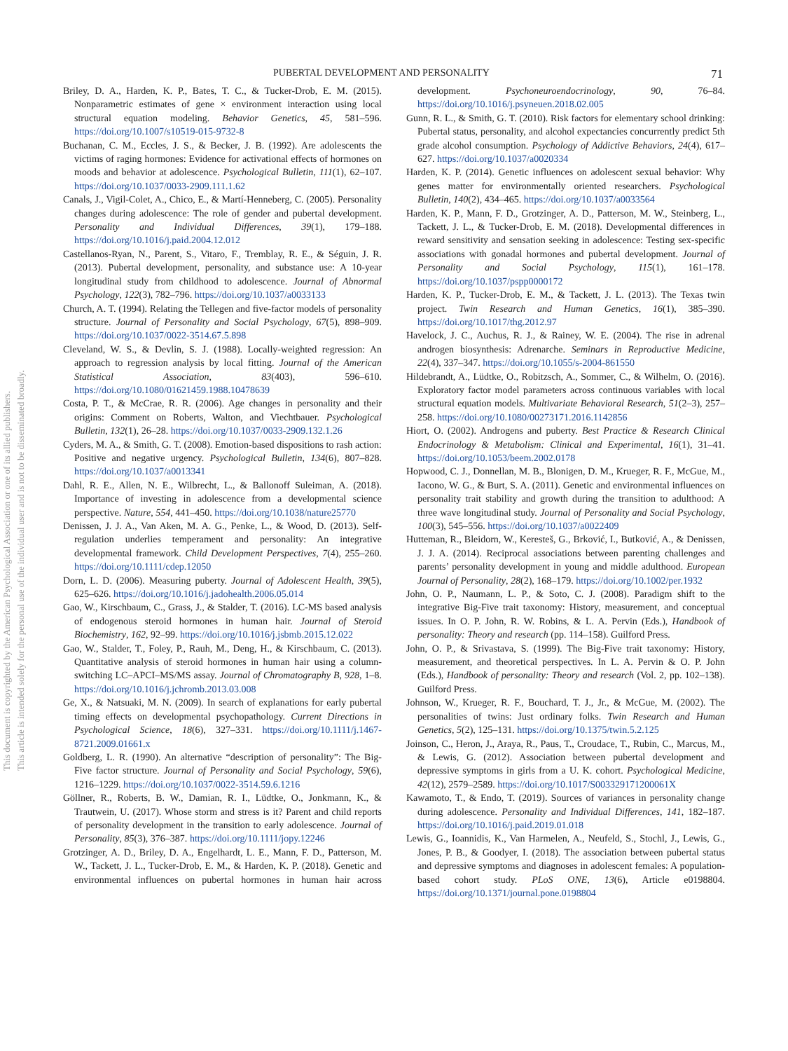This document is copyrighted by the American Psychological Association or one of its allied publishers.
This article is intended solely for the personal use of the individual user and is not to be disseminated broadly.
PUBERTAL DEVELOPMENT AND PERSONALITY 71
Briley, D. A., Harden, K. P., Bates, T. C., & Tucker-Drob, E. M. (2015). Nonparametric estimates of gene × environment interaction using local structural equation modeling. Behavior Genetics, 45, 581–596. https://doi.org/10.1007/s10519-015-9732-8
Buchanan, C. M., Eccles, J. S., & Becker, J. B. (1992). Are adolescents the victims of raging hormones: Evidence for activational effects of hormones on moods and behavior at adolescence. Psychological Bulletin, 111(1), 62–107. https://doi.org/10.1037/0033-2909.111.1.62
Canals, J., Vigil-Colet, A., Chico, E., & Martí-Henneberg, C. (2005). Personality changes during adolescence: The role of gender and pubertal development. Personality and Individual Differences, 39(1), 179–188. https://doi.org/10.1016/j.paid.2004.12.012
Castellanos-Ryan, N., Parent, S., Vitaro, F., Tremblay, R. E., & Séguin, J. R. (2013). Pubertal development, personality, and substance use: A 10-year longitudinal study from childhood to adolescence. Journal of Abnormal Psychology, 122(3), 782–796. https://doi.org/10.1037/a0033133
Church, A. T. (1994). Relating the Tellegen and five-factor models of personality structure. Journal of Personality and Social Psychology, 67(5), 898–909. https://doi.org/10.1037/0022-3514.67.5.898
Cleveland, W. S., & Devlin, S. J. (1988). Locally-weighted regression: An approach to regression analysis by local fitting. Journal of the American Statistical Association, 83(403), 596–610. https://doi.org/10.1080/01621459.1988.10478639
Costa, P. T., & McCrae, R. R. (2006). Age changes in personality and their origins: Comment on Roberts, Walton, and Viechtbauer. Psychological Bulletin, 132(1), 26–28. https://doi.org/10.1037/0033-2909.132.1.26
Cyders, M. A., & Smith, G. T. (2008). Emotion-based dispositions to rash action: Positive and negative urgency. Psychological Bulletin, 134(6), 807–828. https://doi.org/10.1037/a0013341
Dahl, R. E., Allen, N. E., Wilbrecht, L., & Ballonoff Suleiman, A. (2018). Importance of investing in adolescence from a developmental science perspective. Nature, 554, 441–450. https://doi.org/10.1038/nature25770
Denissen, J. J. A., Van Aken, M. A. G., Penke, L., & Wood, D. (2013). Self-regulation underlies temperament and personality: An integrative developmental framework. Child Development Perspectives, 7(4), 255–260. https://doi.org/10.1111/cdep.12050
Dorn, L. D. (2006). Measuring puberty. Journal of Adolescent Health, 39(5), 625–626. https://doi.org/10.1016/j.jadohealth.2006.05.014
Gao, W., Kirschbaum, C., Grass, J., & Stalder, T. (2016). LC-MS based analysis of endogenous steroid hormones in human hair. Journal of Steroid Biochemistry, 162, 92–99. https://doi.org/10.1016/j.jsbmb.2015.12.022
Gao, W., Stalder, T., Foley, P., Rauh, M., Deng, H., & Kirschbaum, C. (2013). Quantitative analysis of steroid hormones in human hair using a column-switching LC–APCI–MS/MS assay. Journal of Chromatography B, 928, 1–8. https://doi.org/10.1016/j.jchromb.2013.03.008
Ge, X., & Natsuaki, M. N. (2009). In search of explanations for early pubertal timing effects on developmental psychopathology. Current Directions in Psychological Science, 18(6), 327–331. https://doi.org/10.1111/j.1467-8721.2009.01661.x
Goldberg, L. R. (1990). An alternative “description of personality”: The Big-Five factor structure. Journal of Personality and Social Psychology, 59(6), 1216–1229. https://doi.org/10.1037/0022-3514.59.6.1216
Göllner, R., Roberts, B. W., Damian, R. I., Lüdtke, O., Jonkmann, K., & Trautwein, U. (2017). Whose storm and stress is it? Parent and child reports of personality development in the transition to early adolescence. Journal of Personality, 85(3), 376–387. https://doi.org/10.1111/jopy.12246
Grotzinger, A. D., Briley, D. A., Engelhardt, L. E., Mann, F. D., Patterson, M. W., Tackett, J. L., Tucker-Drob, E. M., & Harden, K. P. (2018). Genetic and environmental influences on pubertal hormones in human hair across development. Psychoneuroendocrinology, 90, 76–84. https://doi.org/10.1016/j.psyneuen.2018.02.005
Gunn, R. L., & Smith, G. T. (2010). Risk factors for elementary school drinking: Pubertal status, personality, and alcohol expectancies concurrently predict 5th grade alcohol consumption. Psychology of Addictive Behaviors, 24(4), 617–627. https://doi.org/10.1037/a0020334
Harden, K. P. (2014). Genetic influences on adolescent sexual behavior: Why genes matter for environmentally oriented researchers. Psychological Bulletin, 140(2), 434–465. https://doi.org/10.1037/a0033564
Harden, K. P., Mann, F. D., Grotzinger, A. D., Patterson, M. W., Steinberg, L., Tackett, J. L., & Tucker-Drob, E. M. (2018). Developmental differences in reward sensitivity and sensation seeking in adolescence: Testing sex-specific associations with gonadal hormones and pubertal development. Journal of Personality and Social Psychology, 115(1), 161–178. https://doi.org/10.1037/pspp0000172
Harden, K. P., Tucker-Drob, E. M., & Tackett, J. L. (2013). The Texas twin project. Twin Research and Human Genetics, 16(1), 385–390. https://doi.org/10.1017/thg.2012.97
Havelock, J. C., Auchus, R. J., & Rainey, W. E. (2004). The rise in adrenal androgen biosynthesis: Adrenarche. Seminars in Reproductive Medicine, 22(4), 337–347. https://doi.org/10.1055/s-2004-861550
Hildebrandt, A., Lüdtke, O., Robitzsch, A., Sommer, C., & Wilhelm, O. (2016). Exploratory factor model parameters across continuous variables with local structural equation models. Multivariate Behavioral Research, 51(2–3), 257–258. https://doi.org/10.1080/00273171.2016.1142856
Hiort, O. (2002). Androgens and puberty. Best Practice & Research Clinical Endocrinology & Metabolism: Clinical and Experimental, 16(1), 31–41. https://doi.org/10.1053/beem.2002.0178
Hopwood, C. J., Donnellan, M. B., Blonigen, D. M., Krueger, R. F., McGue, M., Iacono, W. G., & Burt, S. A. (2011). Genetic and environmental influences on personality trait stability and growth during the transition to adulthood: A three wave longitudinal study. Journal of Personality and Social Psychology, 100(3), 545–556. https://doi.org/10.1037/a0022409
Hutteman, R., Bleidorn, W., Keresteš, G., Brković, I., Butković, A., & Denissen, J. J. A. (2014). Reciprocal associations between parenting challenges and parents’ personality development in young and middle adulthood. European Journal of Personality, 28(2), 168–179. https://doi.org/10.1002/per.1932
John, O. P., Naumann, L. P., & Soto, C. J. (2008). Paradigm shift to the integrative Big-Five trait taxonomy: History, measurement, and conceptual issues. In O. P. John, R. W. Robins, & L. A. Pervin (Eds.), Handbook of personality: Theory and research (pp. 114–158). Guilford Press.
John, O. P., & Srivastava, S. (1999). The Big-Five trait taxonomy: History, measurement, and theoretical perspectives. In L. A. Pervin & O. P. John (Eds.), Handbook of personality: Theory and research (Vol. 2, pp. 102–138). Guilford Press.
Johnson, W., Krueger, R. F., Bouchard, T. J., Jr., & McGue, M. (2002). The personalities of twins: Just ordinary folks. Twin Research and Human Genetics, 5(2), 125–131. https://doi.org/10.1375/twin.5.2.125
Joinson, C., Heron, J., Araya, R., Paus, T., Croudace, T., Rubin, C., Marcus, M., & Lewis, G. (2012). Association between pubertal development and depressive symptoms in girls from a U. K. cohort. Psychological Medicine, 42(12), 2579–2589. https://doi.org/10.1017/S003329171200061X
Kawamoto, T., & Endo, T. (2019). Sources of variances in personality change during adolescence. Personality and Individual Differences, 141, 182–187. https://doi.org/10.1016/j.paid.2019.01.018
Lewis, G., Ioannidis, K., Van Harmelen, A., Neufeld, S., Stochl, J., Lewis, G., Jones, P. B., & Goodyer, I. (2018). The association between pubertal status and depressive symptoms and diagnoses in adolescent females: A population-based cohort study. PLoS ONE, 13(6), Article e0198804. https://doi.org/10.1371/journal.pone.0198804